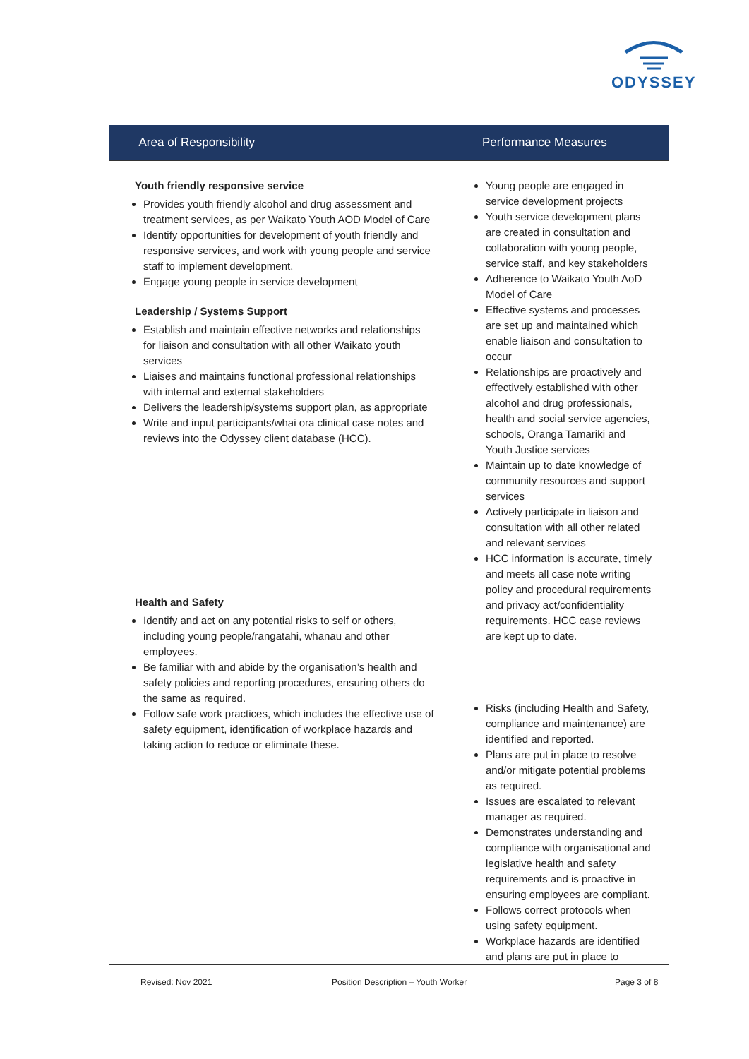ODYSSEY
| Area of Responsibility | Performance Measures |
| --- | --- |
| Youth friendly responsive service Provides youth friendly alcohol and drug assessment and treatment services, as per Waikato Youth AOD Model of Care Identify opportunities for development of youth friendly and responsive services, and work with young people and service staff to implement development. Engage young people in service development Leadership / Systems Support Establish and maintain effective networks and relationships for liaison and consultation with all other Waikato youth services Liaises and maintains functional professional relationships with internal and external stakeholders Delivers the leadership/systems support plan, as appropriate Write and input participants/whai ora clinical case notes and reviews into the Odyssey client database (HCC). Health and Safety Identify and act on any potential risks to self or others, including young people/rangatahi, whānau and other employees. Be familiar with and abide by the organisation’s health and safety policies and reporting procedures, ensuring others do the same as required. Follow safe work practices, which includes the effective use of safety equipment, identification of workplace hazards and taking action to reduce or eliminate these. | Young people are engaged in service development projects Youth service development plans are created in consultation and collaboration with young people, service staff, and key stakeholders Adherence to Waikato Youth AoD Model of Care Effective systems and processes are set up and maintained which enable liaison and consultation to occur Relationships are proactively and effectively established with other alcohol and drug professionals, health and social service agencies, schools, Oranga Tamariki and Youth Justice services Maintain up to date knowledge of community resources and support services Actively participate in liaison and consultation with all other related and relevant services HCC information is accurate, timely and meets all case note writing policy and procedural requirements and privacy act/confidentiality requirements. HCC case reviews are kept up to date. Risks (including Health and Safety, compliance and maintenance) are identified and reported. Plans are put in place to resolve and/or mitigate potential problems as required. Issues are escalated to relevant manager as required. Demonstrates understanding and compliance with organisational and legislative health and safety requirements and is proactive in ensuring employees are compliant. Follows correct protocols when using safety equipment. Workplace hazards are identified and plans are put in place to |
Revised: Nov 2021
Position Description – Youth Worker
Page 3 of 8